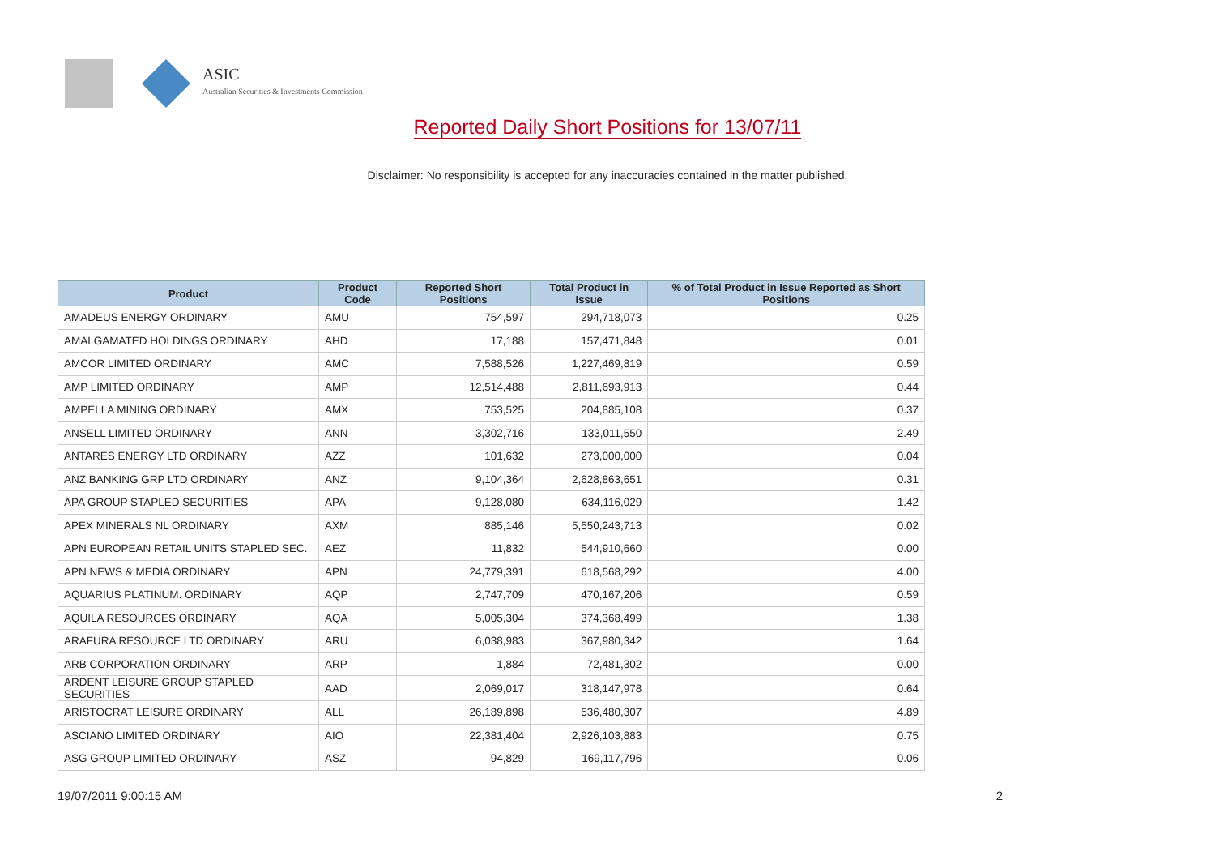ASIC
Australian Securities & Investments Commission
Reported Daily Short Positions for 13/07/11
Disclaimer: No responsibility is accepted for any inaccuracies contained in the matter published.
| Product | Product Code | Reported Short Positions | Total Product in Issue | % of Total Product in Issue Reported as Short Positions |
| --- | --- | --- | --- | --- |
| AMADEUS ENERGY ORDINARY | AMU | 754,597 | 294,718,073 | 0.25 |
| AMALGAMATED HOLDINGS ORDINARY | AHD | 17,188 | 157,471,848 | 0.01 |
| AMCOR LIMITED ORDINARY | AMC | 7,588,526 | 1,227,469,819 | 0.59 |
| AMP LIMITED ORDINARY | AMP | 12,514,488 | 2,811,693,913 | 0.44 |
| AMPELLA MINING ORDINARY | AMX | 753,525 | 204,885,108 | 0.37 |
| ANSELL LIMITED ORDINARY | ANN | 3,302,716 | 133,011,550 | 2.49 |
| ANTARES ENERGY LTD ORDINARY | AZZ | 101,632 | 273,000,000 | 0.04 |
| ANZ BANKING GRP LTD ORDINARY | ANZ | 9,104,364 | 2,628,863,651 | 0.31 |
| APA GROUP STAPLED SECURITIES | APA | 9,128,080 | 634,116,029 | 1.42 |
| APEX MINERALS NL ORDINARY | AXM | 885,146 | 5,550,243,713 | 0.02 |
| APN EUROPEAN RETAIL UNITS STAPLED SEC. | AEZ | 11,832 | 544,910,660 | 0.00 |
| APN NEWS & MEDIA ORDINARY | APN | 24,779,391 | 618,568,292 | 4.00 |
| AQUARIUS PLATINUM. ORDINARY | AQP | 2,747,709 | 470,167,206 | 0.59 |
| AQUILA RESOURCES ORDINARY | AQA | 5,005,304 | 374,368,499 | 1.38 |
| ARAFURA RESOURCE LTD ORDINARY | ARU | 6,038,983 | 367,980,342 | 1.64 |
| ARB CORPORATION ORDINARY | ARP | 1,884 | 72,481,302 | 0.00 |
| ARDENT LEISURE GROUP STAPLED SECURITIES | AAD | 2,069,017 | 318,147,978 | 0.64 |
| ARISTOCRAT LEISURE ORDINARY | ALL | 26,189,898 | 536,480,307 | 4.89 |
| ASCIANO LIMITED ORDINARY | AIO | 22,381,404 | 2,926,103,883 | 0.75 |
| ASG GROUP LIMITED ORDINARY | ASZ | 94,829 | 169,117,796 | 0.06 |
19/07/2011 9:00:15 AM 2